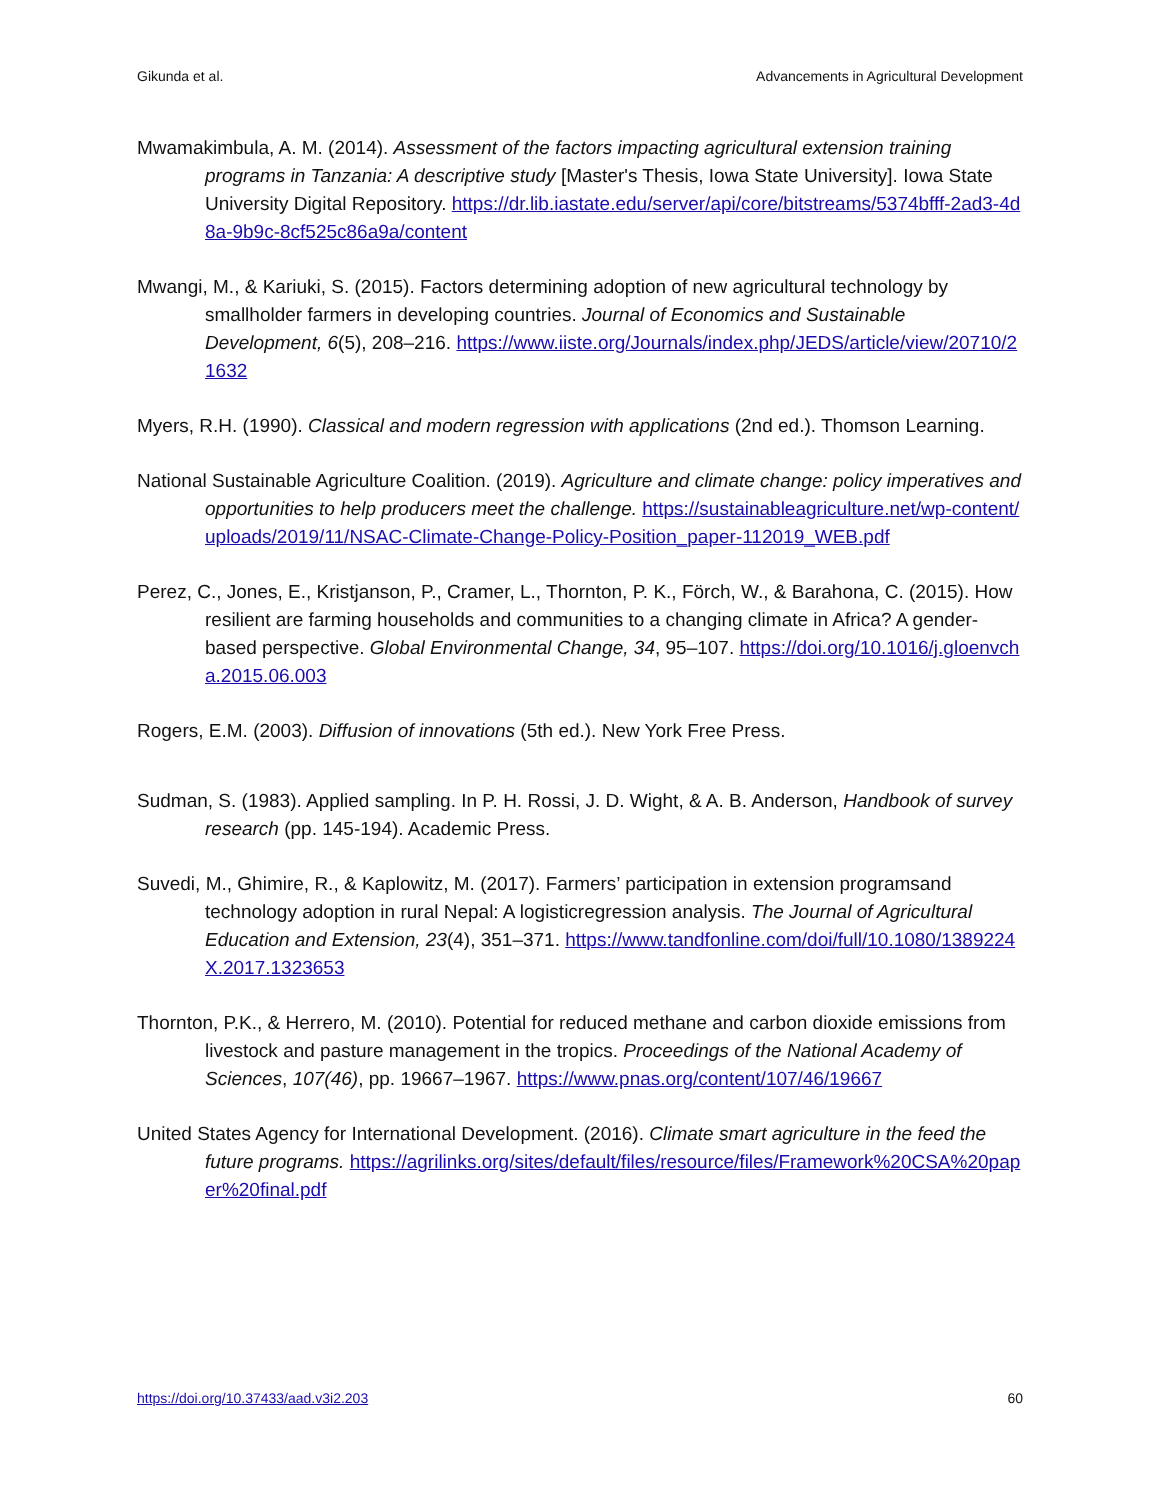Gikunda et al. Advancements in Agricultural Development
Mwamakimbula, A. M. (2014). Assessment of the factors impacting agricultural extension training programs in Tanzania: A descriptive study [Master's Thesis, Iowa State University]. Iowa State University Digital Repository. https://dr.lib.iastate.edu/server/api/core/bitstreams/5374bfff-2ad3-4d8a-9b9c-8cf525c86a9a/content
Mwangi, M., & Kariuki, S. (2015). Factors determining adoption of new agricultural technology by smallholder farmers in developing countries. Journal of Economics and Sustainable Development, 6(5), 208–216. https://www.iiste.org/Journals/index.php/JEDS/article/view/20710/21632
Myers, R.H. (1990). Classical and modern regression with applications (2nd ed.). Thomson Learning.
National Sustainable Agriculture Coalition. (2019). Agriculture and climate change: policy imperatives and opportunities to help producers meet the challenge. https://sustainableagriculture.net/wp-content/uploads/2019/11/NSAC-Climate-Change-Policy-Position_paper-112019_WEB.pdf
Perez, C., Jones, E., Kristjanson, P., Cramer, L., Thornton, P. K., Förch, W., & Barahona, C. (2015). How resilient are farming households and communities to a changing climate in Africa? A gender-based perspective. Global Environmental Change, 34, 95–107. https://doi.org/10.1016/j.gloenvcha.2015.06.003
Rogers, E.M. (2003). Diffusion of innovations (5th ed.). New York Free Press.
Sudman, S. (1983). Applied sampling. In P. H. Rossi, J. D. Wight, & A. B. Anderson, Handbook of survey research (pp. 145-194). Academic Press.
Suvedi, M., Ghimire, R., & Kaplowitz, M. (2017). Farmers’ participation in extension programsand technology adoption in rural Nepal: A logisticregression analysis. The Journal of Agricultural Education and Extension, 23(4), 351–371. https://www.tandfonline.com/doi/full/10.1080/1389224X.2017.1323653
Thornton, P.K., & Herrero, M. (2010). Potential for reduced methane and carbon dioxide emissions from livestock and pasture management in the tropics. Proceedings of the National Academy of Sciences, 107(46), pp. 19667–1967. https://www.pnas.org/content/107/46/19667
United States Agency for International Development. (2016). Climate smart agriculture in the feed the future programs. https://agrilinks.org/sites/default/files/resource/files/Framework%20CSA%20paper%20final.pdf
https://doi.org/10.37433/aad.v3i2.203 60